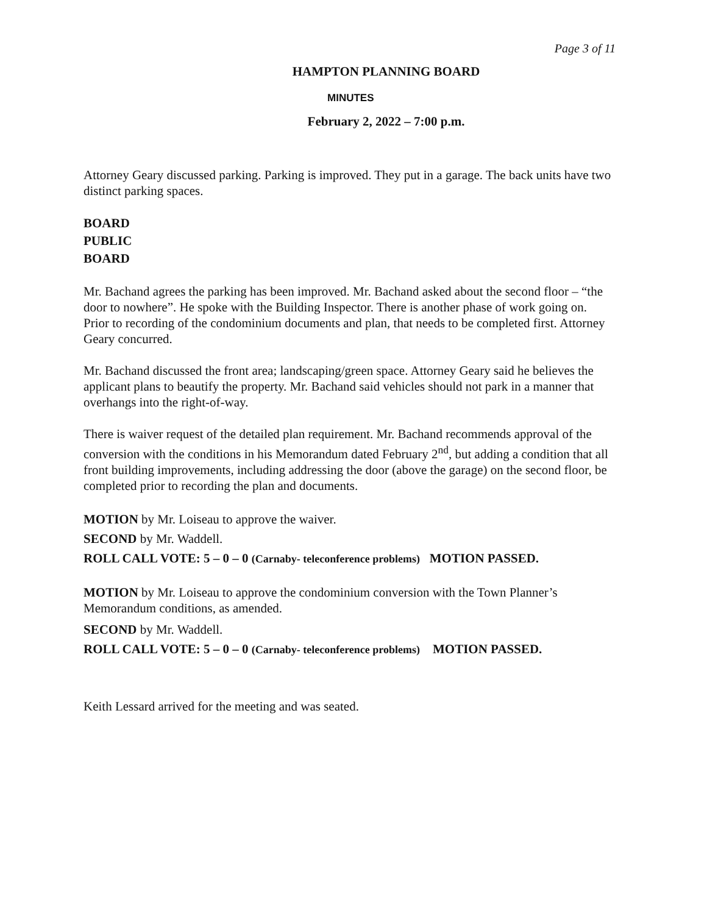Page 3 of 11
HAMPTON PLANNING BOARD
MINUTES
February 2, 2022 – 7:00 p.m.
Attorney Geary discussed parking. Parking is improved. They put in a garage. The back units have two distinct parking spaces.
BOARD
PUBLIC
BOARD
Mr. Bachand agrees the parking has been improved. Mr. Bachand asked about the second floor – “the door to nowhere”. He spoke with the Building Inspector. There is another phase of work going on. Prior to recording of the condominium documents and plan, that needs to be completed first. Attorney Geary concurred.
Mr. Bachand discussed the front area; landscaping/green space. Attorney Geary said he believes the applicant plans to beautify the property. Mr. Bachand said vehicles should not park in a manner that overhangs into the right-of-way.
There is waiver request of the detailed plan requirement. Mr. Bachand recommends approval of the conversion with the conditions in his Memorandum dated February 2<sup>nd</sup>, but adding a condition that all front building improvements, including addressing the door (above the garage) on the second floor, be completed prior to recording the plan and documents.
MOTION by Mr. Loiseau to approve the waiver.
SECOND by Mr. Waddell.
ROLL CALL VOTE: 5 – 0 – 0 (Carnaby- teleconference problems) MOTION PASSED.
MOTION by Mr. Loiseau to approve the condominium conversion with the Town Planner’s Memorandum conditions, as amended.
SECOND by Mr. Waddell.
ROLL CALL VOTE: 5 – 0 – 0 (Carnaby- teleconference problems) MOTION PASSED.
Keith Lessard arrived for the meeting and was seated.